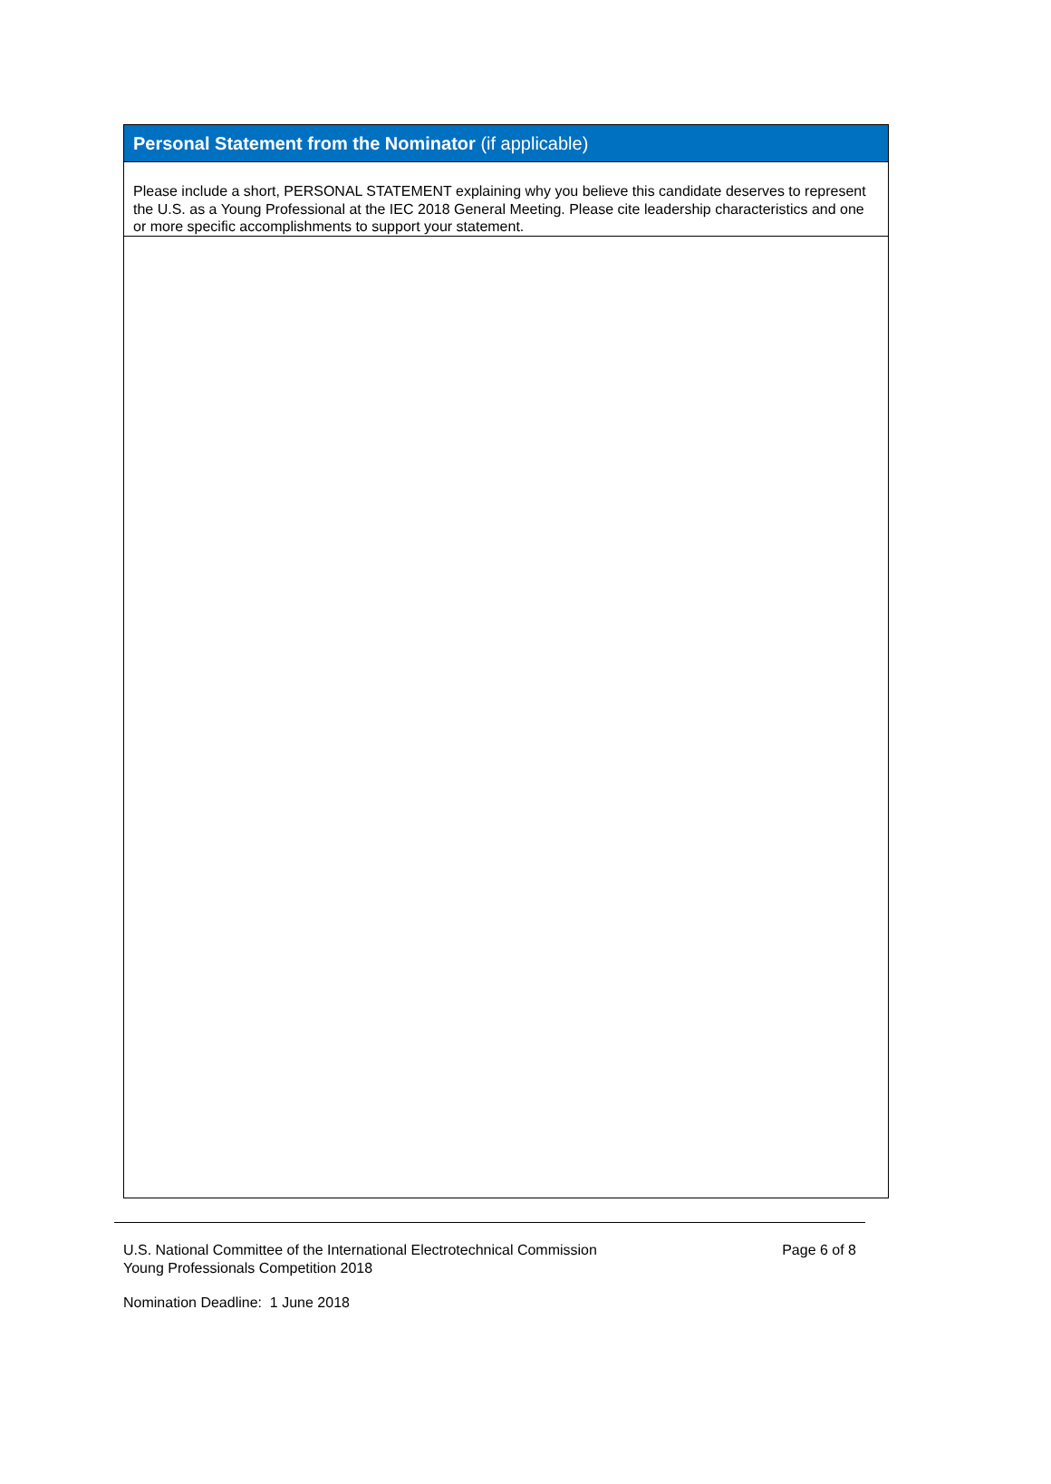| Personal Statement from the Nominator (if applicable) |
| --- |
| Please include a short, PERSONAL STATEMENT explaining why you believe this candidate deserves to represent the U.S. as a Young Professional at the IEC 2018 General Meeting. Please cite leadership characteristics and one or more specific accomplishments to support your statement. |
U.S. National Committee of the International Electrotechnical Commission
Young Professionals Competition 2018
Page 6 of 8
Nomination Deadline: 1 June 2018